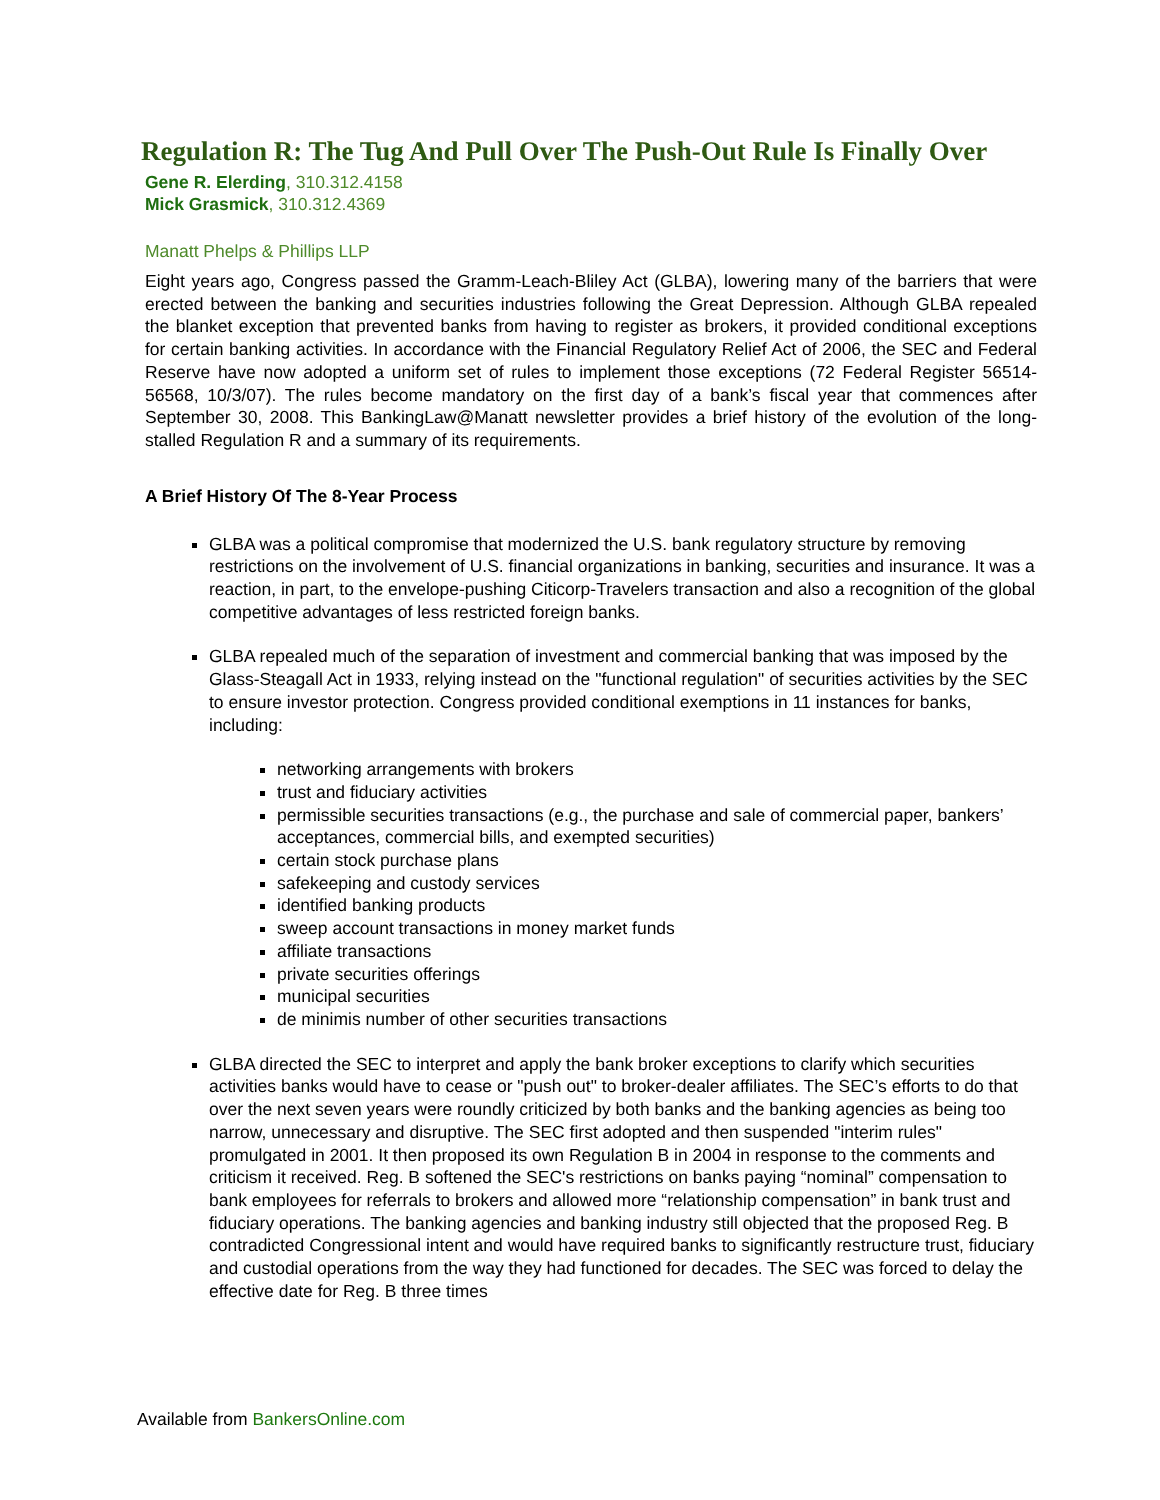Regulation R: The Tug And Pull Over The Push-Out Rule Is Finally Over
Gene R. Elerding, 310.312.4158
Mick Grasmick, 310.312.4369
Manatt Phelps & Phillips LLP
Eight years ago, Congress passed the Gramm-Leach-Bliley Act (GLBA), lowering many of the barriers that were erected between the banking and securities industries following the Great Depression. Although GLBA repealed the blanket exception that prevented banks from having to register as brokers, it provided conditional exceptions for certain banking activities. In accordance with the Financial Regulatory Relief Act of 2006, the SEC and Federal Reserve have now adopted a uniform set of rules to implement those exceptions (72 Federal Register 56514-56568, 10/3/07). The rules become mandatory on the first day of a bank’s fiscal year that commences after September 30, 2008. This BankingLaw@Manatt newsletter provides a brief history of the evolution of the long-stalled Regulation R and a summary of its requirements.
A Brief History Of The 8-Year Process
GLBA was a political compromise that modernized the U.S. bank regulatory structure by removing restrictions on the involvement of U.S. financial organizations in banking, securities and insurance. It was a reaction, in part, to the envelope-pushing Citicorp-Travelers transaction and also a recognition of the global competitive advantages of less restricted foreign banks.
GLBA repealed much of the separation of investment and commercial banking that was imposed by the Glass-Steagall Act in 1933, relying instead on the "functional regulation" of securities activities by the SEC to ensure investor protection. Congress provided conditional exemptions in 11 instances for banks, including:
networking arrangements with brokers
trust and fiduciary activities
permissible securities transactions (e.g., the purchase and sale of commercial paper, bankers’ acceptances, commercial bills, and exempted securities)
certain stock purchase plans
safekeeping and custody services
identified banking products
sweep account transactions in money market funds
affiliate transactions
private securities offerings
municipal securities
de minimis number of other securities transactions
GLBA directed the SEC to interpret and apply the bank broker exceptions to clarify which securities activities banks would have to cease or "push out" to broker-dealer affiliates. The SEC’s efforts to do that over the next seven years were roundly criticized by both banks and the banking agencies as being too narrow, unnecessary and disruptive. The SEC first adopted and then suspended "interim rules" promulgated in 2001. It then proposed its own Regulation B in 2004 in response to the comments and criticism it received. Reg. B softened the SEC's restrictions on banks paying “nominal” compensation to bank employees for referrals to brokers and allowed more “relationship compensation” in bank trust and fiduciary operations. The banking agencies and banking industry still objected that the proposed Reg. B contradicted Congressional intent and would have required banks to significantly restructure trust, fiduciary and custodial operations from the way they had functioned for decades. The SEC was forced to delay the effective date for Reg. B three times
Available from BankersOnline.com